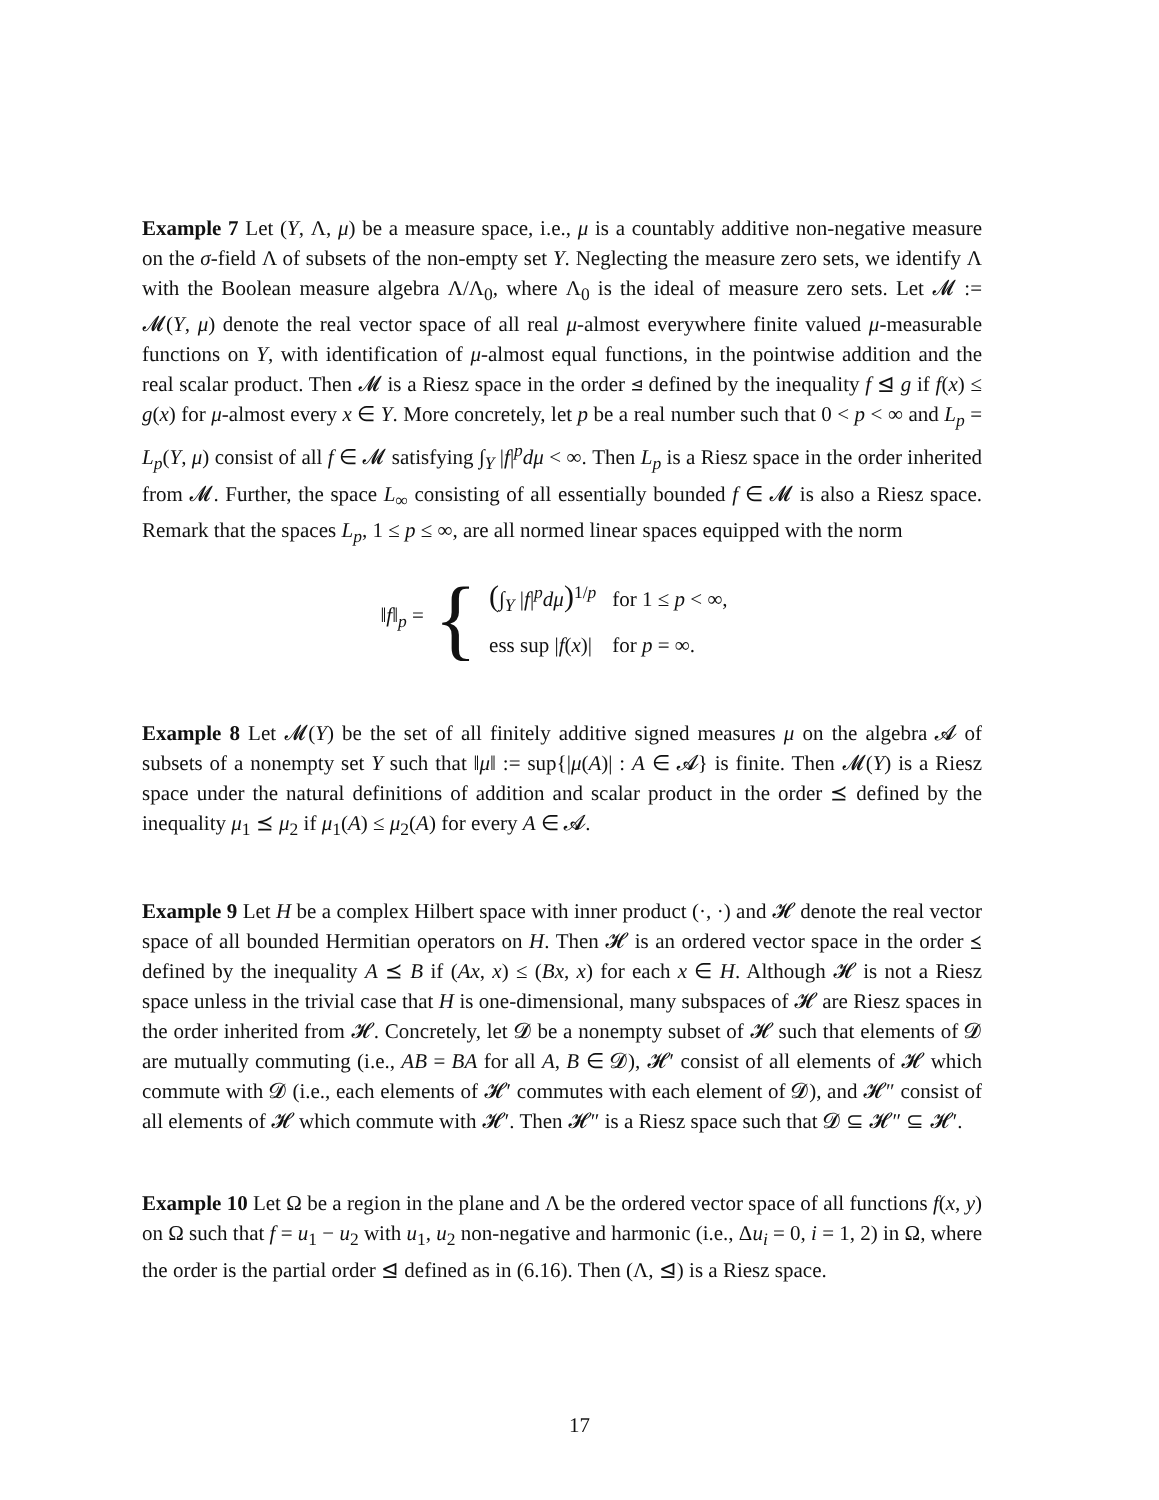Example 7 Let (Y, Λ, μ) be a measure space, i.e., μ is a countably additive non-negative measure on the σ-field Λ of subsets of the non-empty set Y. Neglecting the measure zero sets, we identify Λ with the Boolean measure algebra Λ/Λ<sub>0</sub>, where Λ<sub>0</sub> is the ideal of measure zero sets. Let 𝓜 := 𝓜(Y, μ) denote the real vector space of all real μ-almost everywhere finite valued μ-measurable functions on Y, with identification of μ-almost equal functions, in the pointwise addition and the real scalar product. Then 𝓜 is a Riesz space in the order ⊴ defined by the inequality f ⊴ g if f(x) ≤ g(x) for μ-almost every x ∈ Y. More concretely, let p be a real number such that 0 < p < ∞ and L<sub>p</sub> = L<sub>p</sub>(Y, μ) consist of all f ∈ 𝓜 satisfying ∫<sub>Y</sub> |f|<sup>p</sup>dμ < ∞. Then L<sub>p</sub> is a Riesz space in the order inherited from 𝓜. Further, the space L<sub>∞</sub> consisting of all essentially bounded f ∈ 𝓜 is also a Riesz space. Remark that the spaces L<sub>p</sub>, 1 ≤ p ≤ ∞, are all normed linear spaces equipped with the norm
‖f‖<sub>p</sub> = {
| ( ∫<sub>Y</sub> / f /<sup>p</sup> dμ )<sup>1/p</sup> | for 1 ≤ p < ∞, |
| ess sup / f ( x )/ | for p = ∞. |
Example 8 Let 𝓜(Y) be the set of all finitely additive signed measures μ on the algebra 𝓐 of subsets of a nonempty set Y such that ‖μ‖ := sup{|μ(A)| : A ∈ 𝓐} is finite. Then 𝓜(Y) is a Riesz space under the natural definitions of addition and scalar product in the order ⪯ defined by the inequality μ<sub>1</sub> ⪯ μ<sub>2</sub> if μ<sub>1</sub>(A) ≤ μ<sub>2</sub>(A) for every A ∈ 𝓐.
Example 9 Let H be a complex Hilbert space with inner product (·, ·) and 𝓗 denote the real vector space of all bounded Hermitian operators on H. Then 𝓗 is an ordered vector space in the order ⪯ defined by the inequality A ⪯ B if (Ax, x) ≤ (Bx, x) for each x ∈ H. Although 𝓗 is not a Riesz space unless in the trivial case that H is one-dimensional, many subspaces of 𝓗 are Riesz spaces in the order inherited from 𝓗. Concretely, let 𝓓 be a nonempty subset of 𝓗 such that elements of 𝓓 are mutually commuting (i.e., AB = BA for all A, B ∈ 𝓓), 𝓗′ consist of all elements of 𝓗 which commute with 𝓓 (i.e., each elements of 𝓗′ commutes with each element of 𝓓), and 𝓗″ consist of all elements of 𝓗 which commute with 𝓗′. Then 𝓗″ is a Riesz space such that 𝓓 ⊆ 𝓗″ ⊆ 𝓗′.
Example 10 Let Ω be a region in the plane and Λ be the ordered vector space of all functions f(x, y) on Ω such that f = u<sub>1</sub> − u<sub>2</sub> with u<sub>1</sub>, u<sub>2</sub> non-negative and harmonic (i.e., Δu<sub>i</sub> = 0, i = 1, 2) in Ω, where the order is the partial order ⊴ defined as in (6.16). Then (Λ, ⊴) is a Riesz space.
17